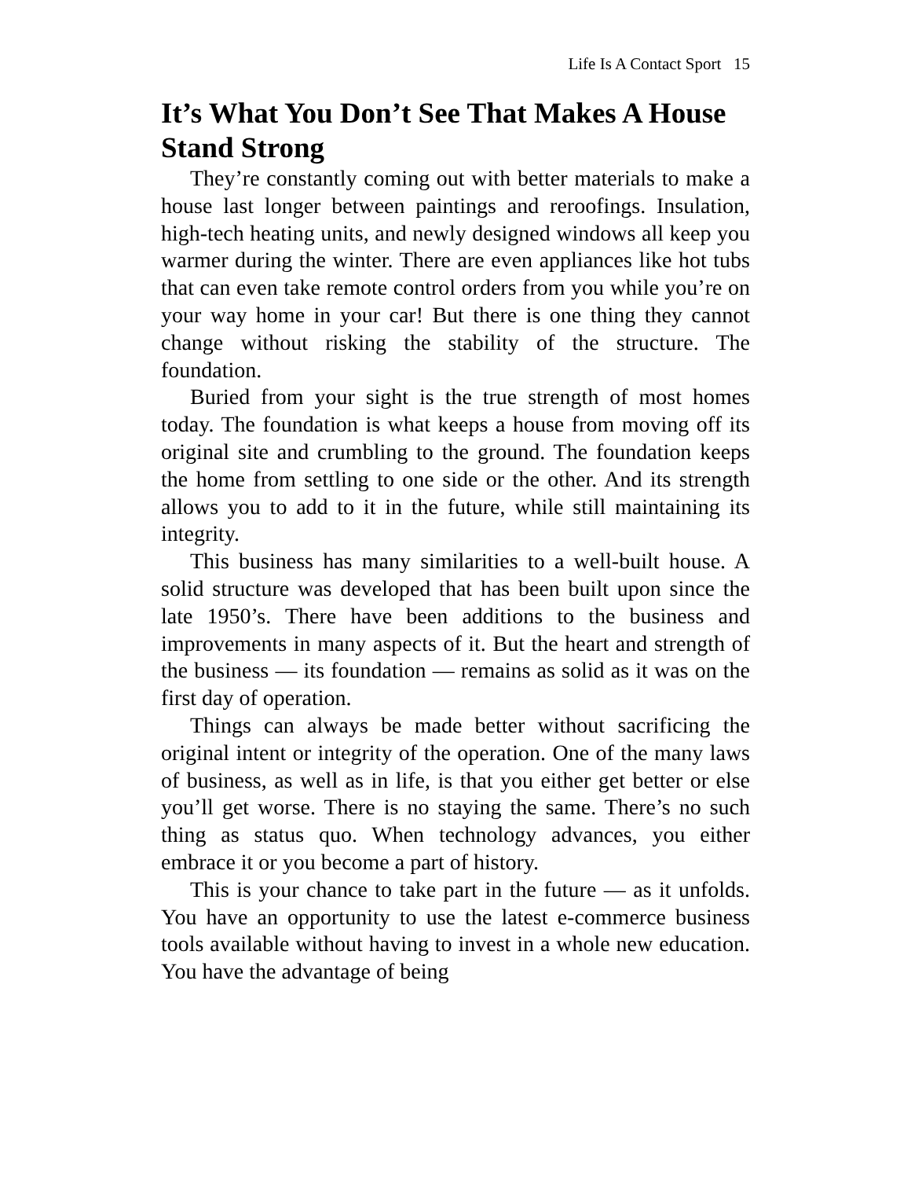Life Is A Contact Sport 15
It’s What You Don’t See That Makes A House Stand Strong
They’re constantly coming out with better materials to make a house last longer between paintings and reroofings. Insulation, high-tech heating units, and newly designed windows all keep you warmer during the winter. There are even appliances like hot tubs that can even take remote control orders from you while you’re on your way home in your car! But there is one thing they cannot change without risking the stability of the structure. The foundation.
Buried from your sight is the true strength of most homes today. The foundation is what keeps a house from moving off its original site and crumbling to the ground. The foundation keeps the home from settling to one side or the other. And its strength allows you to add to it in the future, while still maintaining its integrity.
This business has many similarities to a well-built house. A solid structure was developed that has been built upon since the late 1950’s. There have been additions to the business and improvements in many aspects of it. But the heart and strength of the business — its foundation — remains as solid as it was on the first day of operation.
Things can always be made better without sacrificing the original intent or integrity of the operation. One of the many laws of business, as well as in life, is that you either get better or else you’ll get worse. There is no staying the same. There’s no such thing as status quo. When technology advances, you either embrace it or you become a part of history.
This is your chance to take part in the future — as it unfolds. You have an opportunity to use the latest e-commerce business tools available without having to invest in a whole new education. You have the advantage of being